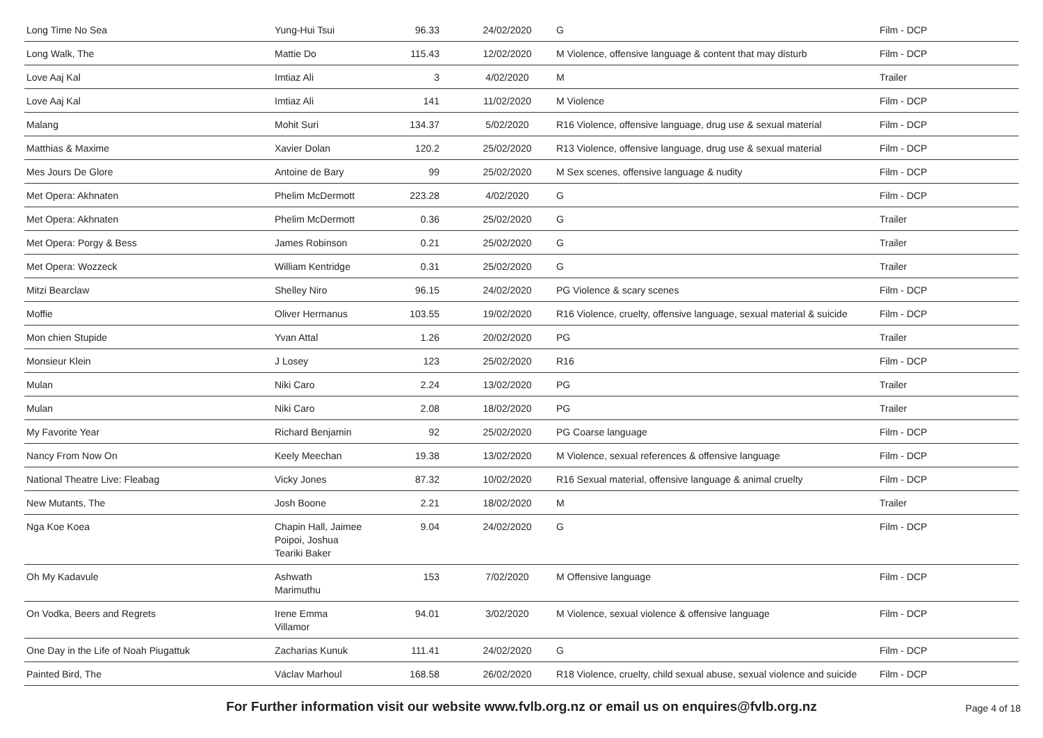| Long Time No Sea | Yung-Hui Tsui | 96.33 | 24/02/2020 | G | Film - DCP |
| Long Walk, The | Mattie Do | 115.43 | 12/02/2020 | M Violence, offensive language & content that may disturb | Film - DCP |
| Love Aaj Kal | Imtiaz Ali | 3 | 4/02/2020 | M | Trailer |
| Love Aaj Kal | Imtiaz Ali | 141 | 11/02/2020 | M Violence | Film - DCP |
| Malang | Mohit Suri | 134.37 | 5/02/2020 | R16 Violence, offensive language, drug use & sexual material | Film - DCP |
| Matthias & Maxime | Xavier Dolan | 120.2 | 25/02/2020 | R13 Violence, offensive language, drug use & sexual material | Film - DCP |
| Mes Jours De Glore | Antoine de Bary | 99 | 25/02/2020 | M Sex scenes, offensive language & nudity | Film - DCP |
| Met Opera: Akhnaten | Phelim McDermott | 223.28 | 4/02/2020 | G | Film - DCP |
| Met Opera: Akhnaten | Phelim McDermott | 0.36 | 25/02/2020 | G | Trailer |
| Met Opera: Porgy & Bess | James Robinson | 0.21 | 25/02/2020 | G | Trailer |
| Met Opera: Wozzeck | William Kentridge | 0.31 | 25/02/2020 | G | Trailer |
| Mitzi Bearclaw | Shelley Niro | 96.15 | 24/02/2020 | PG Violence & scary scenes | Film - DCP |
| Moffie | Oliver Hermanus | 103.55 | 19/02/2020 | R16 Violence, cruelty, offensive language, sexual material & suicide | Film - DCP |
| Mon chien Stupide | Yvan Attal | 1.26 | 20/02/2020 | PG | Trailer |
| Monsieur Klein | J Losey | 123 | 25/02/2020 | R16 | Film - DCP |
| Mulan | Niki Caro | 2.24 | 13/02/2020 | PG | Trailer |
| Mulan | Niki Caro | 2.08 | 18/02/2020 | PG | Trailer |
| My Favorite Year | Richard Benjamin | 92 | 25/02/2020 | PG Coarse language | Film - DCP |
| Nancy From Now On | Keely Meechan | 19.38 | 13/02/2020 | M Violence, sexual references & offensive language | Film - DCP |
| National Theatre Live: Fleabag | Vicky Jones | 87.32 | 10/02/2020 | R16 Sexual material, offensive language & animal cruelty | Film - DCP |
| New Mutants, The | Josh Boone | 2.21 | 18/02/2020 | M | Trailer |
| Nga Koe Koea | Chapin Hall, Jaimee Poipoi, Joshua Teariki Baker | 9.04 | 24/02/2020 | G | Film - DCP |
| Oh My Kadavule | Ashwath Marimuthu | 153 | 7/02/2020 | M Offensive language | Film - DCP |
| On Vodka, Beers and Regrets | Irene Emma Villamor | 94.01 | 3/02/2020 | M Violence, sexual violence & offensive language | Film - DCP |
| One Day in the Life of Noah Piugattuk | Zacharias Kunuk | 111.41 | 24/02/2020 | G | Film - DCP |
| Painted Bird, The | Václav Marhoul | 168.58 | 26/02/2020 | R18 Violence, cruelty, child sexual abuse, sexual violence and suicide | Film - DCP |
For Further information visit our website www.fvlb.org.nz or email us on enquires@fvlb.org.nz Page 4 of 18